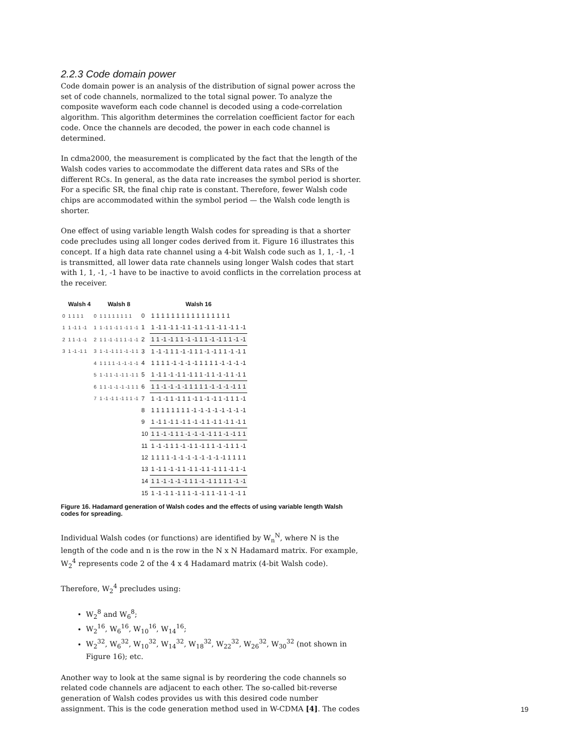2.2.3 Code domain power
Code domain power is an analysis of the distribution of signal power across the set of code channels, normalized to the total signal power. To analyze the composite waveform each code channel is decoded using a code-correlation algorithm. This algorithm determines the correlation coefficient factor for each code. Once the channels are decoded, the power in each code channel is determined.
In cdma2000, the measurement is complicated by the fact that the length of the Walsh codes varies to accommodate the different data rates and SRs of the different RCs. In general, as the data rate increases the symbol period is shorter. For a specific SR, the final chip rate is constant. Therefore, fewer Walsh code chips are accommodated within the symbol period — the Walsh code length is shorter.
One effect of using variable length Walsh codes for spreading is that a shorter code precludes using all longer codes derived from it. Figure 16 illustrates this concept. If a high data rate channel using a 4-bit Walsh code such as 1, 1, -1, -1 is transmitted, all lower data rate channels using longer Walsh codes that start with 1, 1, -1, -1 have to be inactive to avoid conflicts in the correlation process at the receiver.
| | Walsh 4 | | Walsh 8 | | Walsh 16 |
| --- | --- | --- | --- | --- | --- |
| 0 | 1 1 1 1 | 0 | 1 1 1 1 1 1 1 1 | 0 | 1 1 1 1 1 1 1 1 1 1 1 1 1 1 1 1 |
| 1 | 1 -1 1 -1 | 1 | 1 -1 1 -1 1 -1 1 -1 | 1 | 1 -1 1 -1 1 -1 1 -1 1 -1 1 -1 1 -1 1 -1 |
| 2 | 1 1 -1 -1 | 2 | 1 1 -1 -1 1 1 -1 -1 | 2 | 1 1 -1 -1 1 1 -1 -1 1 1 -1 -1 1 1 -1 -1 |
| 3 | 1 -1 -1 1 | 3 | 1 -1 -1 1 1 -1 -1 1 | 3 | 1 -1 -1 1 1 -1 -1 1 1 -1 -1 1 1 -1 -1 1 |
| | | 4 | 1 1 1 1 -1 -1 -1 -1 | 4 | 1 1 1 1 -1 -1 -1 -1 1 1 1 1 -1 -1 -1 -1 |
| | | 5 | 1 -1 1 -1 -1 1 -1 1 | 5 | 1 -1 1 -1 -1 1 -1 1 1 -1 1 -1 -1 1 -1 1 |
| | | 6 | 1 1 -1 -1 -1 -1 1 1 | 6 | 1 1 -1 -1 -1 -1 1 1 1 1 -1 -1 -1 -1 1 1 |
| | | 7 | 1 -1 -1 1 -1 1 1 -1 | 7 | 1 -1 -1 1 -1 1 1 -1 1 -1 -1 1 -1 1 1 -1 |
| | | | | 8 | 1 1 1 1 1 1 1 1 -1 -1 -1 -1 -1 -1 -1 -1 |
| | | | | 9 | 1 -1 1 -1 1 -1 1 -1 -1 1 -1 1 -1 1 -1 1 |
| | | | | 10 | 1 1 -1 -1 1 1 -1 -1 -1 -1 1 1 -1 -1 1 1 |
| | | | | 11 | 1 -1 -1 1 1 -1 -1 1 -1 1 1 -1 -1 1 1 -1 |
| | | | | 12 | 1 1 1 1 -1 -1 -1 -1 -1 -1 -1 -1 1 1 1 1 |
| | | | | 13 | 1 -1 1 -1 -1 1 -1 1 -1 1 -1 1 1 -1 1 -1 |
| | | | | 14 | 1 1 -1 -1 -1 -1 1 1 -1 -1 1 1 1 1 -1 -1 |
| | | | | 15 | 1 -1 -1 1 -1 1 1 -1 -1 1 1 -1 1 -1 -1 1 |
Figure 16. Hadamard generation of Walsh codes and the effects of using variable length Walsh codes for spreading.
Individual Walsh codes (or functions) are identified by W<sub>n</sub><sup>N</sup>, where N is the length of the code and n is the row in the N x N Hadamard matrix. For example, W<sub>2</sub><sup>4</sup> represents code 2 of the 4 x 4 Hadamard matrix (4-bit Walsh code).
Therefore, W<sub>2</sub><sup>4</sup> precludes using:
W<sub>2</sub><sup>8</sup> and W<sub>6</sub><sup>8</sup>;
W<sub>2</sub><sup>16</sup>, W<sub>6</sub><sup>16</sup>, W<sub>10</sub><sup>16</sup>, W<sub>14</sub><sup>16</sup>;
W<sub>2</sub><sup>32</sup>, W<sub>6</sub><sup>32</sup>, W<sub>10</sub><sup>32</sup>, W<sub>14</sub><sup>32</sup>, W<sub>18</sub><sup>32</sup>, W<sub>22</sub><sup>32</sup>, W<sub>26</sub><sup>32</sup>, W<sub>30</sub><sup>32</sup> (not shown in Figure 16); etc.
Another way to look at the same signal is by reordering the code channels so related code channels are adjacent to each other. The so-called bit-reverse generation of Walsh codes provides us with this desired code number assignment. This is the code generation method used in W-CDMA [4]. The codes
19